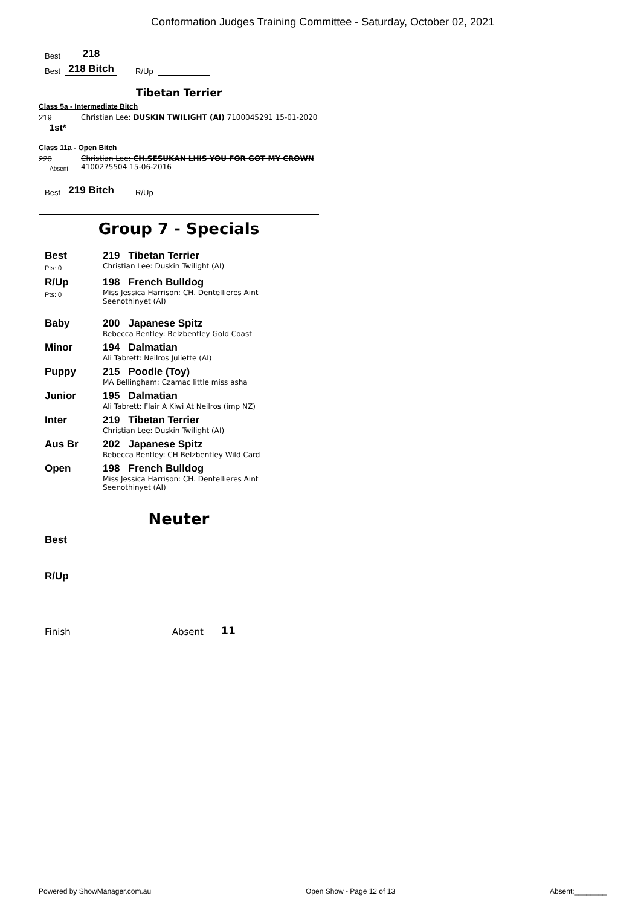Conformation Judges Training Committee - Saturday, October 02, 2021
Best 218
Best 218 Bitch R/Up
Tibetan Terrier
Class 5a - Intermediate Bitch
219
1st*
Christian Lee: DUSKIN TWILIGHT (AI) 7100045291 15-01-2020
Class 11a - Open Bitch
220
Absent
Christian Lee: CH.SESUKAN LHIS YOU FOR GOT MY CROWN 4100275504 15-06-2016
Best 219 Bitch R/Up
Group 7 - Specials
Best
Pts: 0
219 Tibetan Terrier
Christian Lee: Duskin Twilight (AI)
R/Up
Pts: 0
198 French Bulldog
Miss Jessica Harrison: CH. Dentellieres Aint Seenothinyet (AI)
Baby 200 Japanese Spitz
Rebecca Bentley: Belzbentley Gold Coast
Minor 194 Dalmatian
Ali Tabrett: Neilros Juliette (AI)
Puppy 215 Poodle (Toy)
MA Bellingham: Czamac little miss asha
Junior 195 Dalmatian
Ali Tabrett: Flair A Kiwi At Neilros (imp NZ)
Inter 219 Tibetan Terrier
Christian Lee: Duskin Twilight (AI)
Aus Br 202 Japanese Spitz
Rebecca Bentley: CH Belzbentley Wild Card
Open 198 French Bulldog
Miss Jessica Harrison: CH. Dentellieres Aint Seenothinyet (AI)
Neuter
Best
R/Up
Finish Absent 11
Powered by ShowManager.com.au Open Show - Page 12 of 13 Absent:________